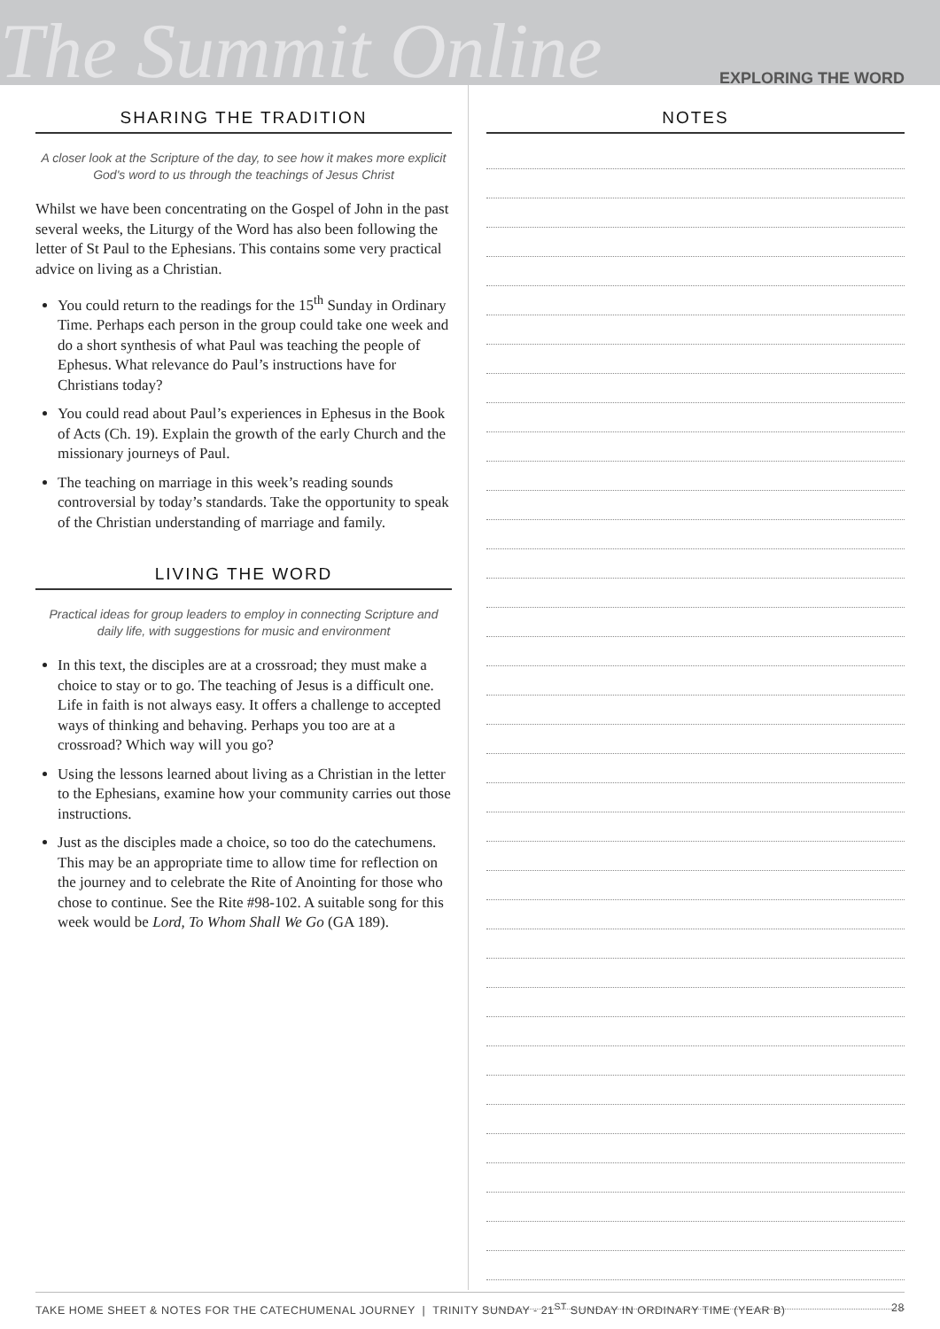The Summit Online
EXPLORING THE WORD
SHARING THE TRADITION
A closer look at the Scripture of the day, to see how it makes more explicit God's word to us through the teachings of Jesus Christ
Whilst we have been concentrating on the Gospel of John in the past several weeks, the Liturgy of the Word has also been following the letter of St Paul to the Ephesians. This contains some very practical advice on living as a Christian.
You could return to the readings for the 15<sup>th</sup> Sunday in Ordinary Time. Perhaps each person in the group could take one week and do a short synthesis of what Paul was teaching the people of Ephesus. What relevance do Paul’s instructions have for Christians today?
You could read about Paul’s experiences in Ephesus in the Book of Acts (Ch. 19). Explain the growth of the early Church and the missionary journeys of Paul.
The teaching on marriage in this week’s reading sounds controversial by today’s standards. Take the opportunity to speak of the Christian understanding of marriage and family.
LIVING THE WORD
Practical ideas for group leaders to employ in connecting Scripture and daily life, with suggestions for music and environment
In this text, the disciples are at a crossroad; they must make a choice to stay or to go. The teaching of Jesus is a difficult one. Life in faith is not always easy. It offers a challenge to accepted ways of thinking and behaving. Perhaps you too are at a crossroad? Which way will you go?
Using the lessons learned about living as a Christian in the letter to the Ephesians, examine how your community carries out those instructions.
Just as the disciples made a choice, so too do the catechumens. This may be an appropriate time to allow time for reflection on the journey and to celebrate the Rite of Anointing for those who chose to continue. See the Rite #98-102. A suitable song for this week would be Lord, To Whom Shall We Go (GA 189).
NOTES
TAKE HOME SHEET & NOTES FOR THE CATECHUMENAL JOURNEY | TRINITY SUNDAY - 21<sup>ST</sup> SUNDAY IN ORDINARY TIME (YEAR B) 28